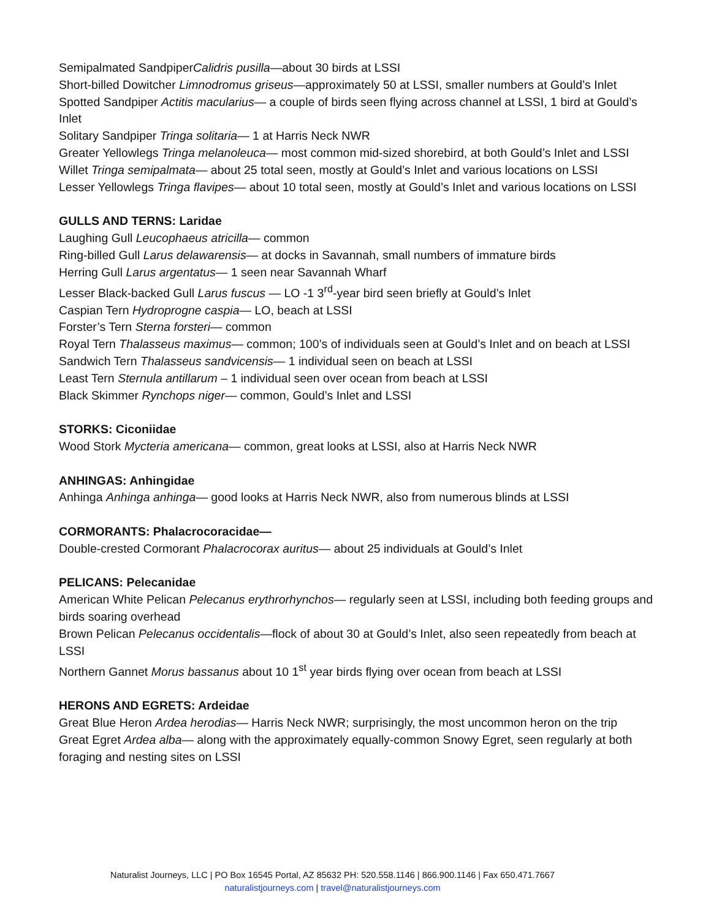Semipalmated SandpiperCalidris pusilla—about 30 birds at LSSI
Short-billed Dowitcher Limnodromus griseus—approximately 50 at LSSI, smaller numbers at Gould’s Inlet
Spotted Sandpiper Actitis macularius— a couple of birds seen flying across channel at LSSI, 1 bird at Gould’s Inlet
Solitary Sandpiper Tringa solitaria— 1 at Harris Neck NWR
Greater Yellowlegs Tringa melanoleuca— most common mid-sized shorebird, at both Gould’s Inlet and LSSI
Willet Tringa semipalmata— about 25 total seen, mostly at Gould’s Inlet and various locations on LSSI
Lesser Yellowlegs Tringa flavipes— about 10 total seen, mostly at Gould’s Inlet and various locations on LSSI
GULLS AND TERNS: Laridae
Laughing Gull Leucophaeus atricilla— common
Ring-billed Gull Larus delawarensis— at docks in Savannah, small numbers of immature birds
Herring Gull Larus argentatus— 1 seen near Savannah Wharf
Lesser Black-backed Gull Larus fuscus — LO -1 3<sup>rd</sup>-year bird seen briefly at Gould’s Inlet
Caspian Tern Hydroprogne caspia— LO, beach at LSSI
Forster’s Tern Sterna forsteri— common
Royal Tern Thalasseus maximus— common; 100’s of individuals seen at Gould’s Inlet and on beach at LSSI
Sandwich Tern Thalasseus sandvicensis— 1 individual seen on beach at LSSI
Least Tern Sternula antillarum – 1 individual seen over ocean from beach at LSSI
Black Skimmer Rynchops niger— common, Gould’s Inlet and LSSI
STORKS: Ciconiidae
Wood Stork Mycteria americana— common, great looks at LSSI, also at Harris Neck NWR
ANHINGAS: Anhingidae
Anhinga Anhinga anhinga— good looks at Harris Neck NWR, also from numerous blinds at LSSI
CORMORANTS: Phalacrocoracidae—
Double-crested Cormorant Phalacrocorax auritus— about 25 individuals at Gould’s Inlet
PELICANS: Pelecanidae
American White Pelican Pelecanus erythrorhynchos— regularly seen at LSSI, including both feeding groups and birds soaring overhead
Brown Pelican Pelecanus occidentalis—flock of about 30 at Gould’s Inlet, also seen repeatedly from beach at LSSI
Northern Gannet Morus bassanus about 10 1<sup>st</sup> year birds flying over ocean from beach at LSSI
HERONS AND EGRETS: Ardeidae
Great Blue Heron Ardea herodias— Harris Neck NWR; surprisingly, the most uncommon heron on the trip
Great Egret Ardea alba— along with the approximately equally-common Snowy Egret, seen regularly at both foraging and nesting sites on LSSI
Naturalist Journeys, LLC | PO Box 16545 Portal, AZ 85632 PH: 520.558.1146 | 866.900.1146 | Fax 650.471.7667
naturalistjourneys.com | travel@naturalistjourneys.com